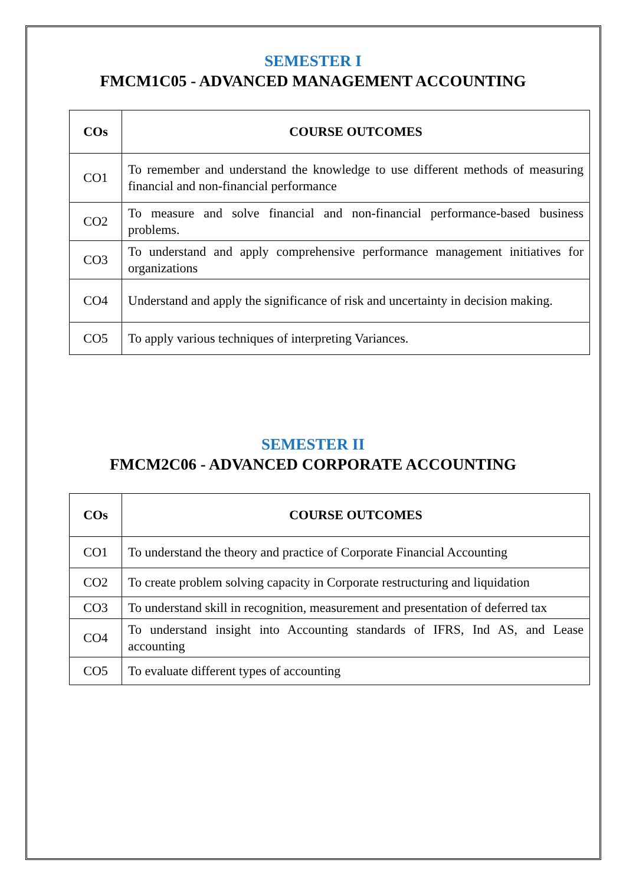SEMESTER I
FMCM1C05 - ADVANCED MANAGEMENT ACCOUNTING
| COs | COURSE OUTCOMES |
| --- | --- |
| CO1 | To remember and understand the knowledge to use different methods of measuring financial and non-financial performance |
| CO2 | To measure and solve financial and non-financial performance-based business problems. |
| CO3 | To understand and apply comprehensive performance management initiatives for organizations |
| CO4 | Understand and apply the significance of risk and uncertainty in decision making. |
| CO5 | To apply various techniques of interpreting Variances. |
SEMESTER II
FMCM2C06 - ADVANCED CORPORATE ACCOUNTING
| COs | COURSE OUTCOMES |
| --- | --- |
| CO1 | To understand the theory and practice of Corporate Financial Accounting |
| CO2 | To create problem solving capacity in Corporate restructuring and liquidation |
| CO3 | To understand skill in recognition, measurement and presentation of deferred tax |
| CO4 | To understand insight into Accounting standards of IFRS, Ind AS, and Lease accounting |
| CO5 | To evaluate different types of accounting |